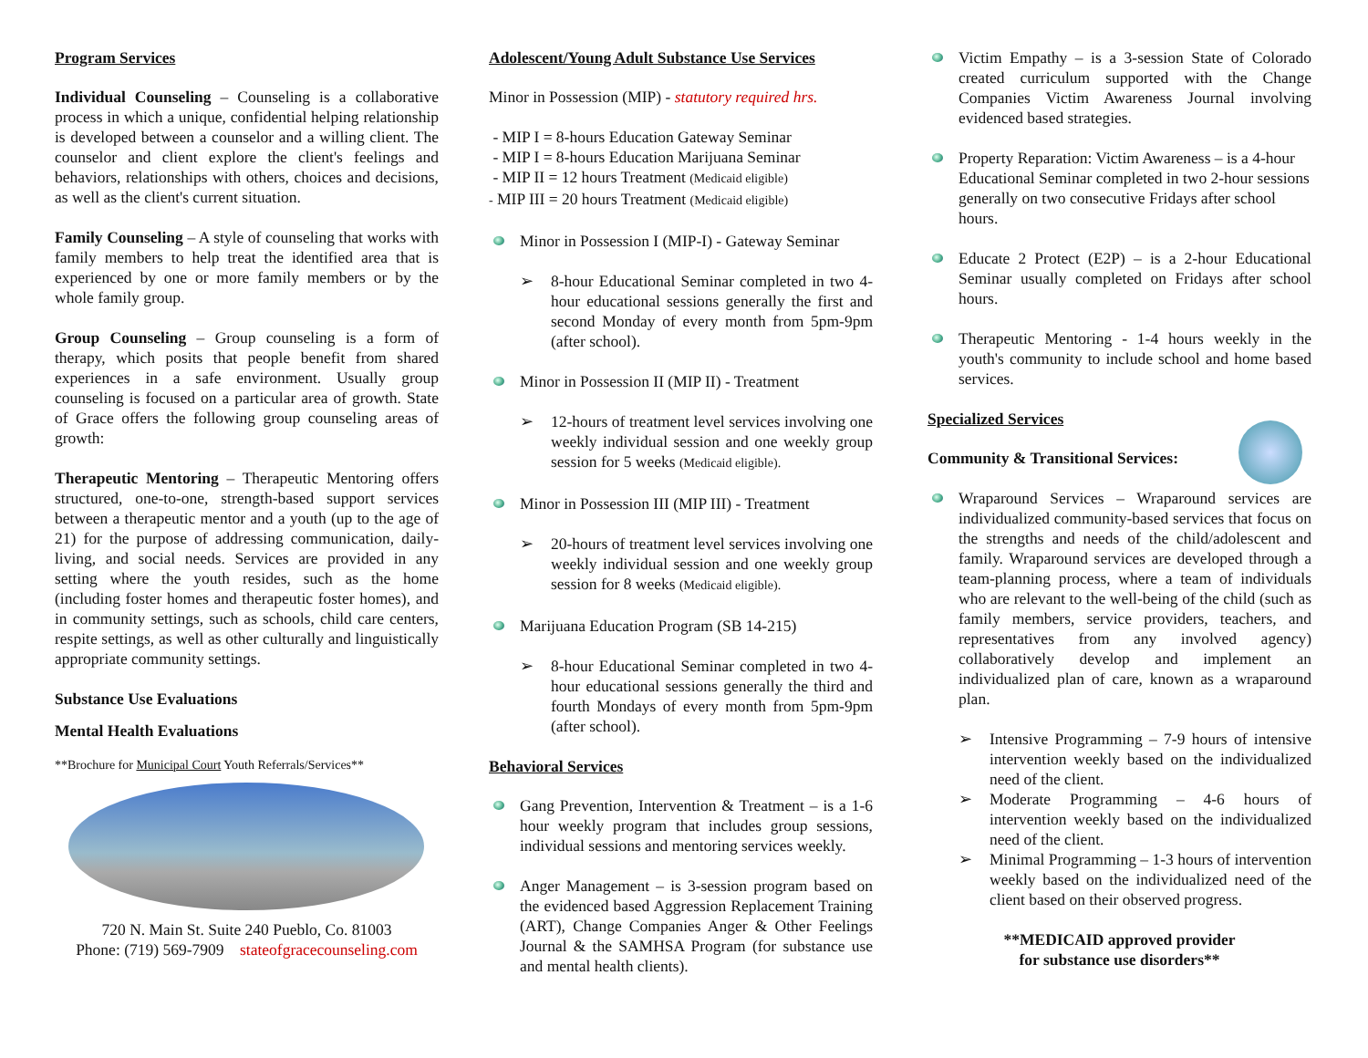Program Services
Individual Counseling – Counseling is a collaborative process in which a unique, confidential helping relationship is developed between a counselor and a willing client. The counselor and client explore the client's feelings and behaviors, relationships with others, choices and decisions, as well as the client's current situation.
Family Counseling – A style of counseling that works with family members to help treat the identified area that is experienced by one or more family members or by the whole family group.
Group Counseling – Group counseling is a form of therapy, which posits that people benefit from shared experiences in a safe environment. Usually group counseling is focused on a particular area of growth. State of Grace offers the following group counseling areas of growth:
Therapeutic Mentoring – Therapeutic Mentoring offers structured, one-to-one, strength-based support services between a therapeutic mentor and a youth (up to the age of 21) for the purpose of addressing communication, daily-living, and social needs. Services are provided in any setting where the youth resides, such as the home (including foster homes and therapeutic foster homes), and in community settings, such as schools, child care centers, respite settings, as well as other culturally and linguistically appropriate community settings.
Substance Use Evaluations
Mental Health Evaluations
**Brochure for Municipal Court Youth Referrals/Services**
720 N. Main St. Suite 240 Pueblo, Co. 81003
Phone: (719) 569-7909 stateofgracecounseling.com
Adolescent/Young Adult Substance Use Services
Minor in Possession (MIP) - statutory required hrs.
- MIP I = 8-hours Education Gateway Seminar
- MIP I = 8-hours Education Marijuana Seminar
- MIP II = 12 hours Treatment (Medicaid eligible)
- MIP III = 20 hours Treatment (Medicaid eligible)
Minor in Possession I (MIP-I) - Gateway Seminar
➢ 8-hour Educational Seminar completed in two 4-hour educational sessions generally the first and second Monday of every month from 5pm-9pm (after school).
Minor in Possession II (MIP II) - Treatment
➢ 12-hours of treatment level services involving one weekly individual session and one weekly group session for 5 weeks (Medicaid eligible).
Minor in Possession III (MIP III) - Treatment
➢ 20-hours of treatment level services involving one weekly individual session and one weekly group session for 8 weeks (Medicaid eligible).
Marijuana Education Program (SB 14-215)
➢ 8-hour Educational Seminar completed in two 4-hour educational sessions generally the third and fourth Mondays of every month from 5pm-9pm (after school).
Behavioral Services
Gang Prevention, Intervention & Treatment – is a 1-6 hour weekly program that includes group sessions, individual sessions and mentoring services weekly.
Anger Management – is 3-session program based on the evidenced based Aggression Replacement Training (ART), Change Companies Anger & Other Feelings Journal & the SAMHSA Program (for substance use and mental health clients).
Victim Empathy – is a 3-session State of Colorado created curriculum supported with the Change Companies Victim Awareness Journal involving evidenced based strategies.
Property Reparation: Victim Awareness – is a 4-hour Educational Seminar completed in two 2-hour sessions generally on two consecutive Fridays after school hours.
Educate 2 Protect (E2P) – is a 2-hour Educational Seminar usually completed on Fridays after school hours.
Therapeutic Mentoring - 1-4 hours weekly in the youth's community to include school and home based services.
Specialized Services
Community & Transitional Services:
Wraparound Services – Wraparound services are individualized community-based services that focus on the strengths and needs of the child/adolescent and family. Wraparound services are developed through a team-planning process, where a team of individuals who are relevant to the well-being of the child (such as family members, service providers, teachers, and representatives from any involved agency) collaboratively develop and implement an individualized plan of care, known as a wraparound plan.
➢ Intensive Programming – 7-9 hours of intensive intervention weekly based on the individualized need of the client.
➢ Moderate Programming – 4-6 hours of intervention weekly based on the individualized need of the client.
➢ Minimal Programming – 1-3 hours of intervention weekly based on the individualized need of the client based on their observed progress.
**MEDICAID approved provider
for substance use disorders**